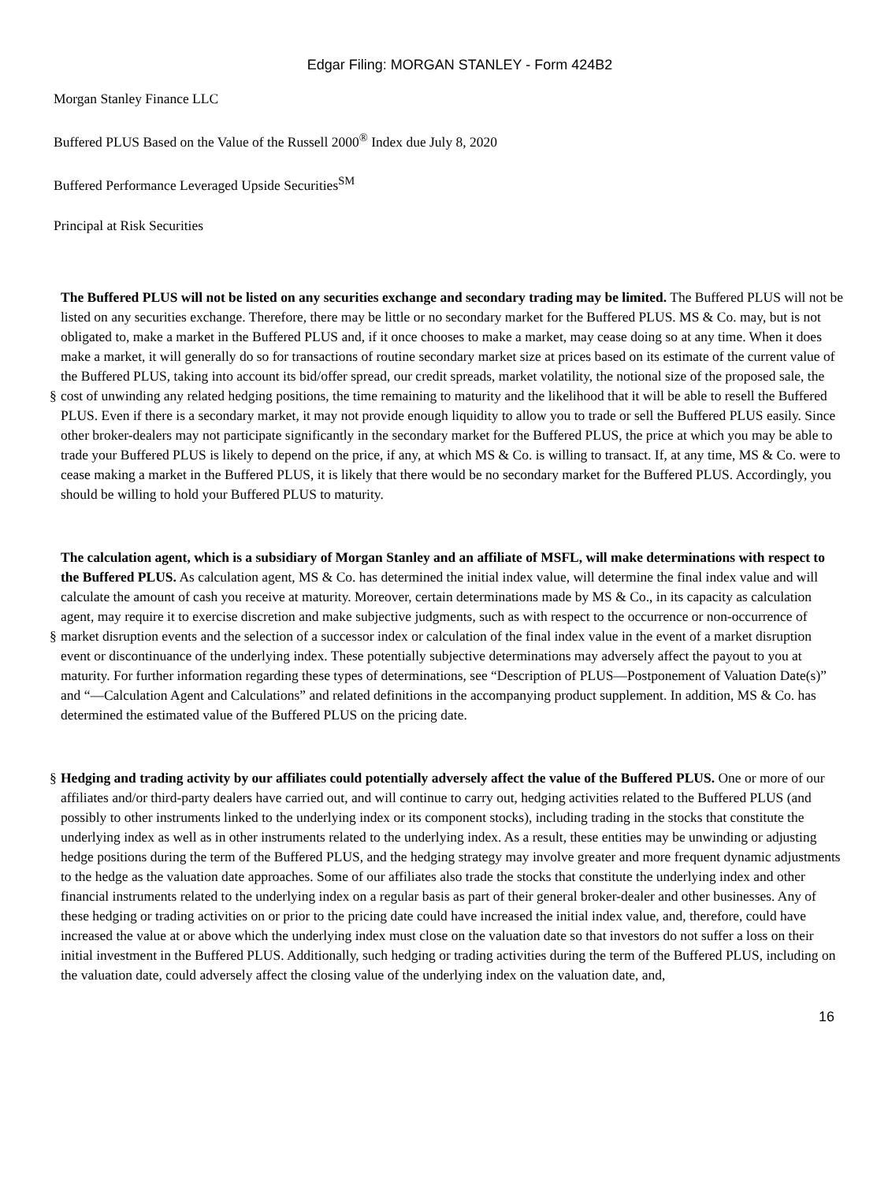Edgar Filing: MORGAN STANLEY - Form 424B2
Morgan Stanley Finance LLC
Buffered PLUS Based on the Value of the Russell 2000<sup>®</sup> Index due July 8, 2020
Buffered Performance Leveraged Upside Securities<sup>SM</sup>
Principal at Risk Securities
§ The Buffered PLUS will not be listed on any securities exchange and secondary trading may be limited. The Buffered PLUS will not be listed on any securities exchange. Therefore, there may be little or no secondary market for the Buffered PLUS. MS & Co. may, but is not obligated to, make a market in the Buffered PLUS and, if it once chooses to make a market, may cease doing so at any time. When it does make a market, it will generally do so for transactions of routine secondary market size at prices based on its estimate of the current value of the Buffered PLUS, taking into account its bid/offer spread, our credit spreads, market volatility, the notional size of the proposed sale, the cost of unwinding any related hedging positions, the time remaining to maturity and the likelihood that it will be able to resell the Buffered PLUS. Even if there is a secondary market, it may not provide enough liquidity to allow you to trade or sell the Buffered PLUS easily. Since other broker-dealers may not participate significantly in the secondary market for the Buffered PLUS, the price at which you may be able to trade your Buffered PLUS is likely to depend on the price, if any, at which MS & Co. is willing to transact. If, at any time, MS & Co. were to cease making a market in the Buffered PLUS, it is likely that there would be no secondary market for the Buffered PLUS. Accordingly, you should be willing to hold your Buffered PLUS to maturity.
§ The calculation agent, which is a subsidiary of Morgan Stanley and an affiliate of MSFL, will make determinations with respect to the Buffered PLUS. As calculation agent, MS & Co. has determined the initial index value, will determine the final index value and will calculate the amount of cash you receive at maturity. Moreover, certain determinations made by MS & Co., in its capacity as calculation agent, may require it to exercise discretion and make subjective judgments, such as with respect to the occurrence or non-occurrence of market disruption events and the selection of a successor index or calculation of the final index value in the event of a market disruption event or discontinuance of the underlying index. These potentially subjective determinations may adversely affect the payout to you at maturity. For further information regarding these types of determinations, see “Description of PLUS—Postponement of Valuation Date(s)” and “—Calculation Agent and Calculations” and related definitions in the accompanying product supplement. In addition, MS & Co. has determined the estimated value of the Buffered PLUS on the pricing date.
§ Hedging and trading activity by our affiliates could potentially adversely affect the value of the Buffered PLUS. One or more of our affiliates and/or third-party dealers have carried out, and will continue to carry out, hedging activities related to the Buffered PLUS (and possibly to other instruments linked to the underlying index or its component stocks), including trading in the stocks that constitute the underlying index as well as in other instruments related to the underlying index. As a result, these entities may be unwinding or adjusting hedge positions during the term of the Buffered PLUS, and the hedging strategy may involve greater and more frequent dynamic adjustments to the hedge as the valuation date approaches. Some of our affiliates also trade the stocks that constitute the underlying index and other financial instruments related to the underlying index on a regular basis as part of their general broker-dealer and other businesses. Any of these hedging or trading activities on or prior to the pricing date could have increased the initial index value, and, therefore, could have increased the value at or above which the underlying index must close on the valuation date so that investors do not suffer a loss on their initial investment in the Buffered PLUS. Additionally, such hedging or trading activities during the term of the Buffered PLUS, including on the valuation date, could adversely affect the closing value of the underlying index on the valuation date, and,
16